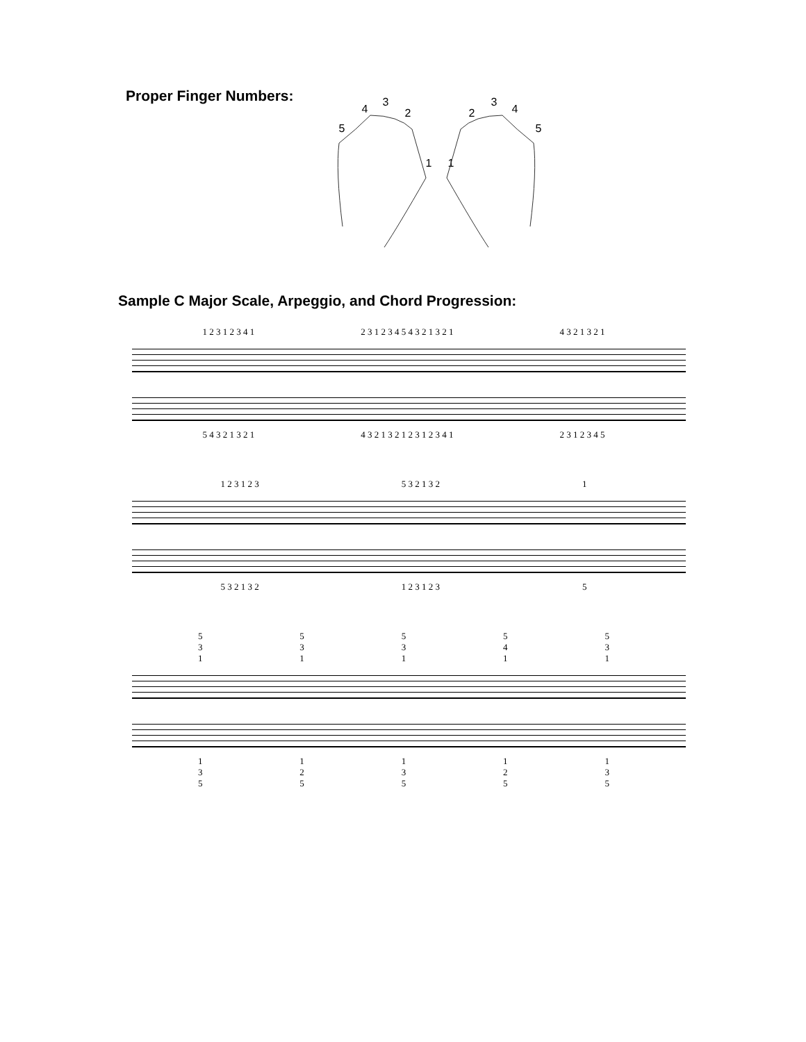Proper Finger Numbers:
5
4
3
2
1 1
2
3
4
5
Sample C Major Scale, Arpeggio, and Chord Progression:
1 2 3 1 2 3 4 1 2 3 1 2 3 4 5 4 3 2 1 3 2 1 4 3 2 1 3 2 1
5 4 3 2 1 3 2 1 4 3 2 1 3 2 1 2 3 1 2 3 4 1 2 3 1 2 3 4 5
1 2 3 1 2 3 5 3 2 1 3 2 1
5 3 2 1 3 2 1 2 3 1 2 3 5
5
3
1 5
3
1 5
3
1 5
4
1 5
3
1
1
3
5 1
2
5 1
3
5 1
2
5 1
3
5